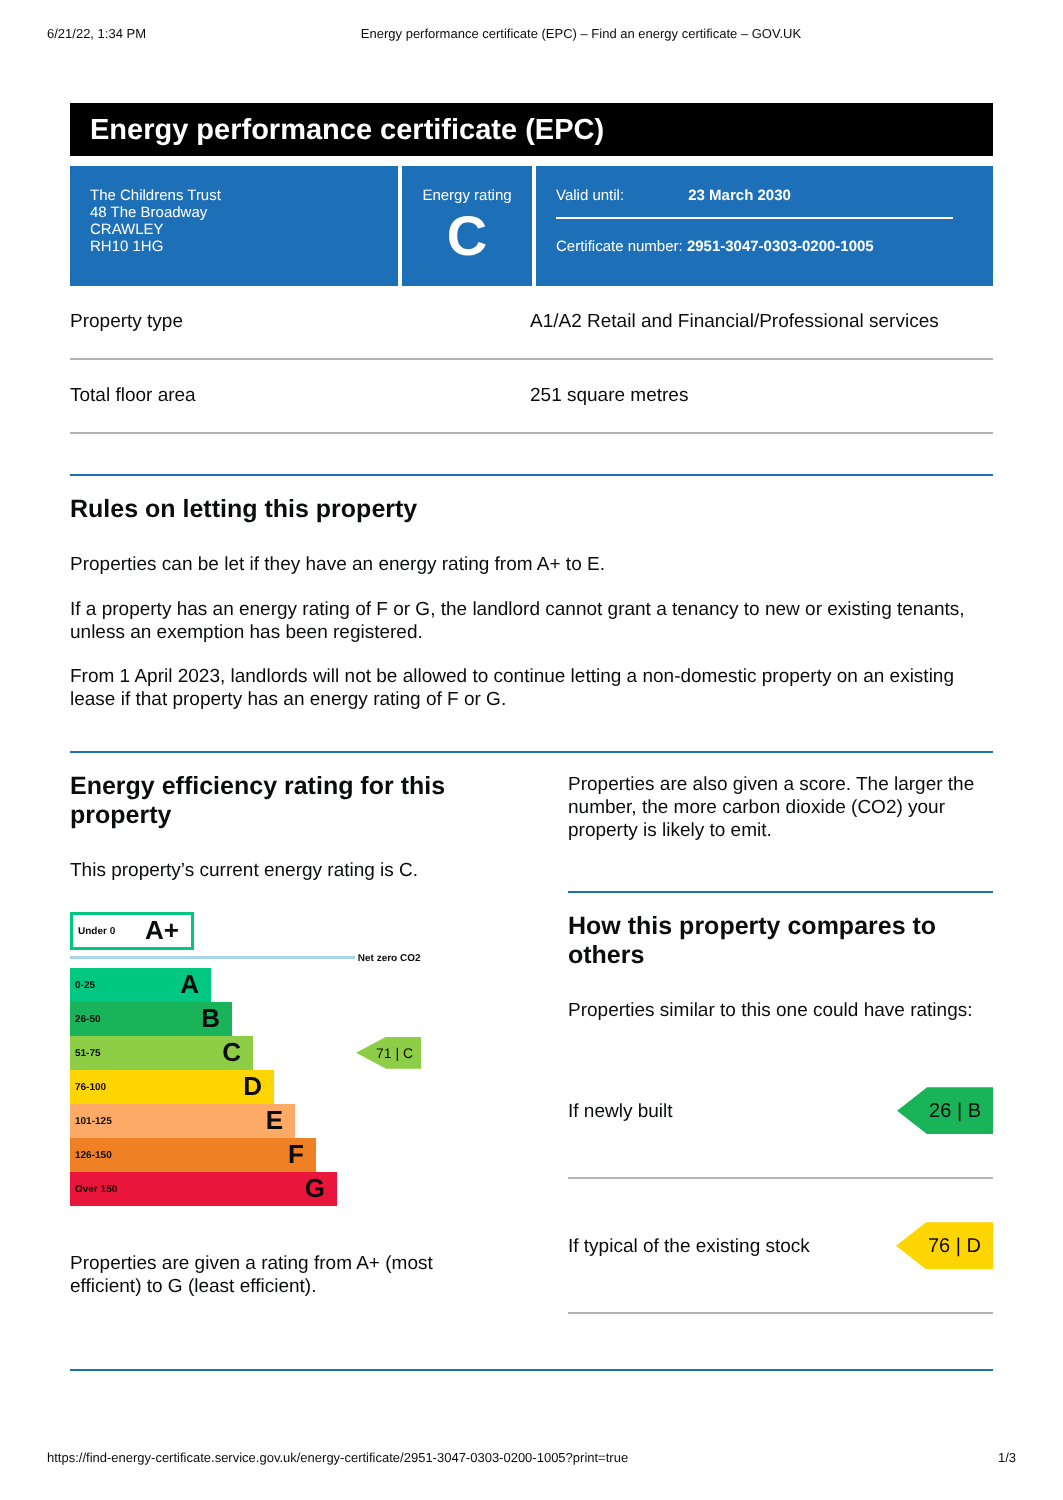6/21/22, 1:34 PM Energy performance certificate (EPC) – Find an energy certificate – GOV.UK
Energy performance certificate (EPC)
The Childrens Trust
48 The Broadway
CRAWLEY
RH10 1HG
Energy rating
C
Valid until: 23 March 2030
Certificate number: 2951-3047-0303-0200-1005
Property type A1/A2 Retail and Financial/Professional services
Total floor area 251 square metres
Rules on letting this property
Properties can be let if they have an energy rating from A+ to E.
If a property has an energy rating of F or G, the landlord cannot grant a tenancy to new or existing tenants, unless an exemption has been registered.
From 1 April 2023, landlords will not be allowed to continue letting a non-domestic property on an existing lease if that property has an energy rating of F or G.
Energy efficiency rating for this property
This property’s current energy rating is C.
Under 0 A+
Net zero CO2
0-25 A
26-50 B
51-75 C
71 | C
76-100 D
101-125 E
126-150 F
Over 150 G
Properties are given a rating from A+ (most efficient) to G (least efficient).
Properties are also given a score. The larger the number, the more carbon dioxide (CO2) your property is likely to emit.
How this property compares to others
Properties similar to this one could have ratings:
If newly built 26 | B
If typical of the existing stock 76 | D
https://find-energy-certificate.service.gov.uk/energy-certificate/2951-3047-0303-0200-1005?print=true 1/3